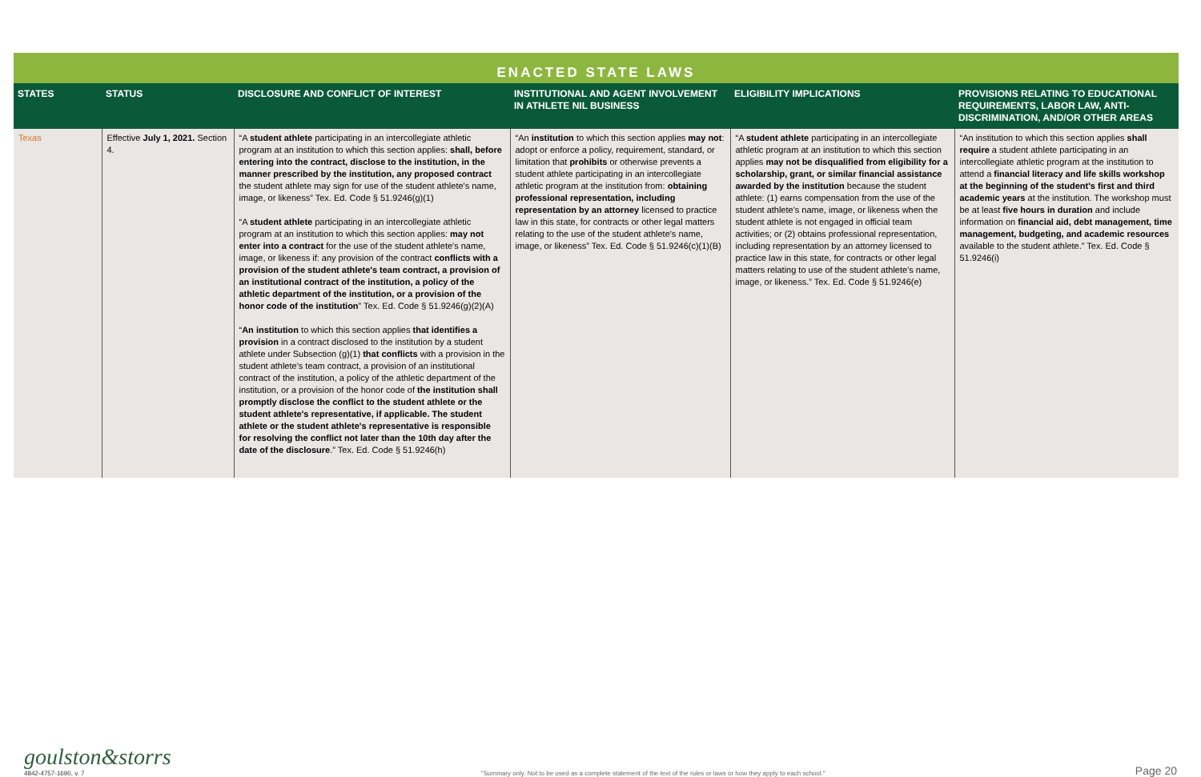ENACTED STATE LAWS
| STATES | STATUS | DISCLOSURE AND CONFLICT OF INTEREST | INSTITUTIONAL AND AGENT INVOLVEMENT IN ATHLETE NIL BUSINESS | ELIGIBILITY IMPLICATIONS | PROVISIONS RELATING TO EDUCATIONAL REQUIREMENTS, LABOR LAW, ANTI-DISCRIMINATION, AND/OR OTHER AREAS |
| --- | --- | --- | --- | --- | --- |
| Texas | Effective July 1, 2021. Section 4. | “A student athlete participating in an intercollegiate athletic program at an institution to which this section applies: shall, before entering into the contract, disclose to the institution, in the manner prescribed by the institution, any proposed contract the student athlete may sign for use of the student athlete's name, image, or likeness” Tex. Ed. Code § 51.9246(g)(1) “A student athlete participating in an intercollegiate athletic program at an institution to which this section applies: may not enter into a contract for the use of the student athlete's name, image, or likeness if: any provision of the contract conflicts with a provision of the student athlete's team contract, a provision of an institutional contract of the institution, a policy of the athletic department of the institution, or a provision of the honor code of the institution ” Tex. Ed. Code § 51.9246(g)(2)(A) “ An institution to which this section applies that identifies a provision in a contract disclosed to the institution by a student athlete under Subsection (g)(1) that conflicts with a provision in the student athlete's team contract, a provision of an institutional contract of the institution, a policy of the athletic department of the institution, or a provision of the honor code of the institution shall promptly disclose the conflict to the student athlete or the student athlete's representative, if applicable. The student athlete or the student athlete's representative is responsible for resolving the conflict not later than the 10th day after the date of the disclosure .” Tex. Ed. Code § 51.9246(h) | “An institution to which this section applies may not : adopt or enforce a policy, requirement, standard, or limitation that prohibits or otherwise prevents a student athlete participating in an intercollegiate athletic program at the institution from: obtaining professional representation, including representation by an attorney licensed to practice law in this state, for contracts or other legal matters relating to the use of the student athlete's name, image, or likeness” Tex. Ed. Code § 51.9246(c)(1)(B) | “A student athlete participating in an intercollegiate athletic program at an institution to which this section applies may not be disqualified from eligibility for a scholarship, grant, or similar financial assistance awarded by the institution because the student athlete: (1) earns compensation from the use of the student athlete's name, image, or likeness when the student athlete is not engaged in official team activities; or (2) obtains professional representation, including representation by an attorney licensed to practice law in this state, for contracts or other legal matters relating to use of the student athlete's name, image, or likeness.” Tex. Ed. Code § 51.9246(e) | “An institution to which this section applies shall require a student athlete participating in an intercollegiate athletic program at the institution to attend a financial literacy and life skills workshop at the beginning of the student's first and third academic years at the institution. The workshop must be at least five hours in duration and include information on financial aid, debt management, time management, budgeting, and academic resources available to the student athlete.” Tex. Ed. Code § 51.9246(i) |
goulston&storrs
4842-4757-1690, v. 7
"Summary only. Not to be used as a complete statement of the text of the rules or laws or how they apply to each school."
Page 20